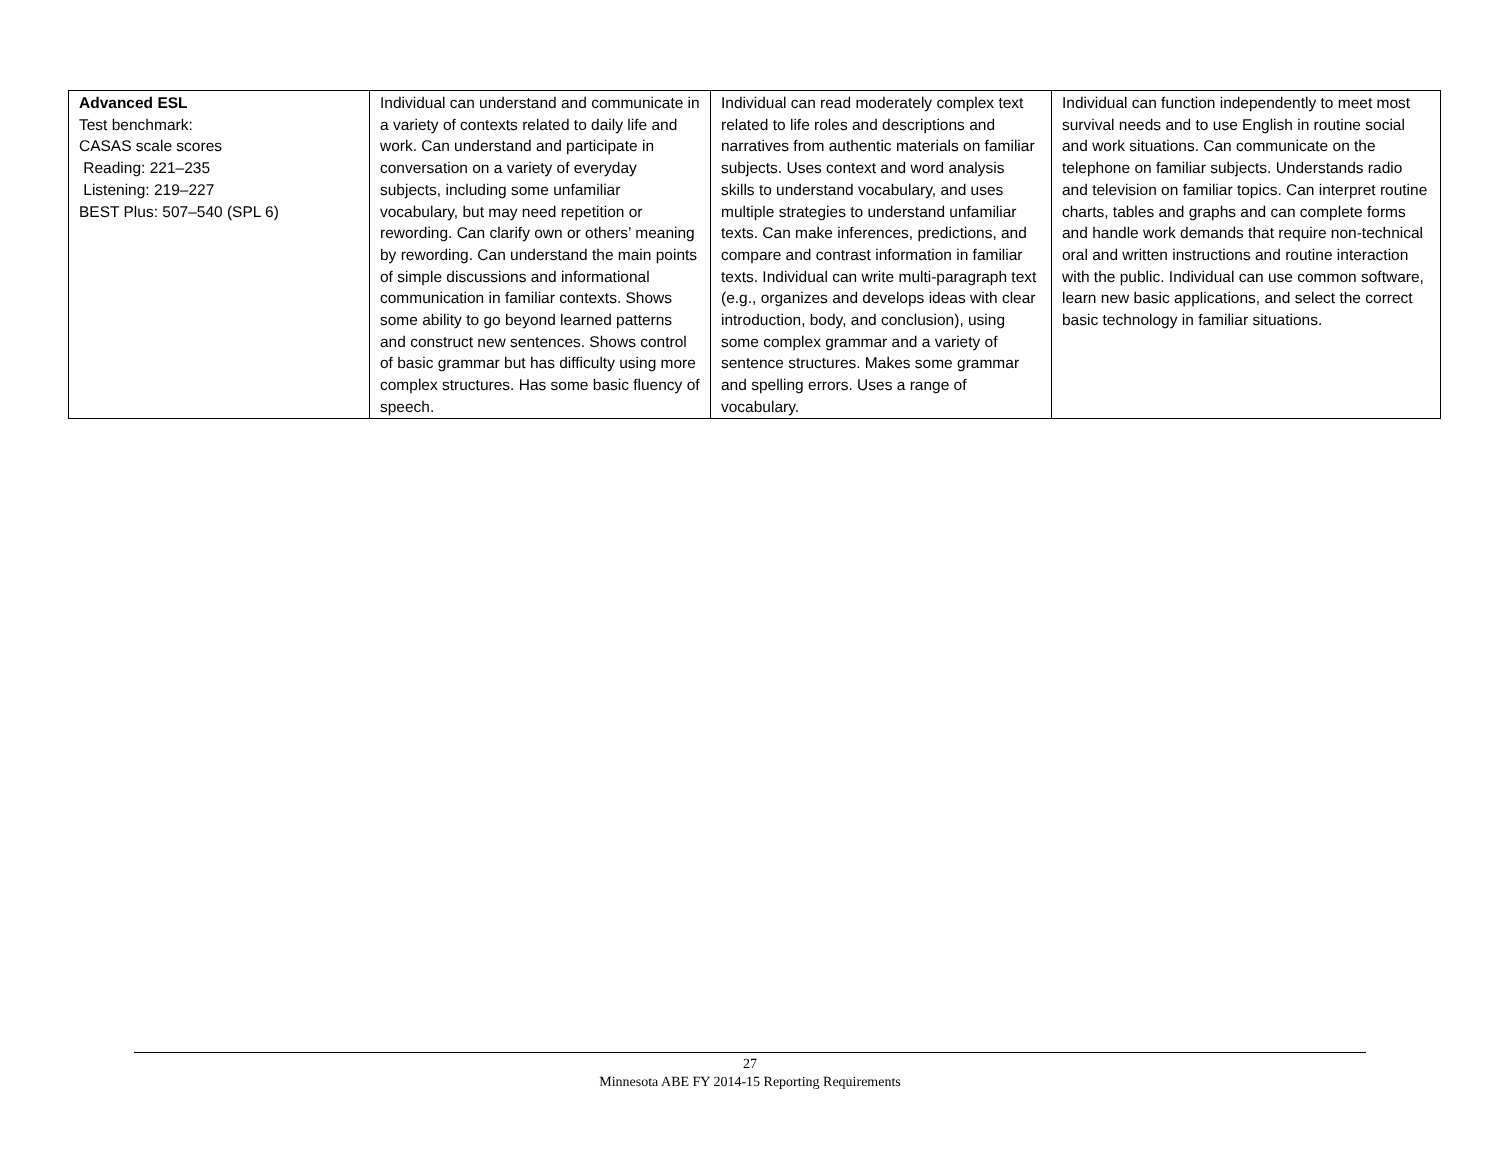| Advanced ESL Test benchmark: CASAS scale scores Reading: 221–235 Listening: 219–227 BEST Plus: 507–540 (SPL 6) | Individual can understand and communicate in a variety of contexts related to daily life and work. Can understand and participate in conversation on a variety of everyday subjects, including some unfamiliar vocabulary, but may need repetition or rewording. Can clarify own or others’ meaning by rewording. Can understand the main points of simple discussions and informational communication in familiar contexts. Shows some ability to go beyond learned patterns and construct new sentences. Shows control of basic grammar but has difficulty using more complex structures. Has some basic fluency of speech. | Individual can read moderately complex text related to life roles and descriptions and narratives from authentic materials on familiar subjects. Uses context and word analysis skills to understand vocabulary, and uses multiple strategies to understand unfamiliar texts. Can make inferences, predictions, and compare and contrast information in familiar texts. Individual can write multi-paragraph text (e.g., organizes and develops ideas with clear introduction, body, and conclusion), using some complex grammar and a variety of sentence structures. Makes some grammar and spelling errors. Uses a range of vocabulary. | Individual can function independently to meet most survival needs and to use English in routine social and work situations. Can communicate on the telephone on familiar subjects. Understands radio and television on familiar topics. Can interpret routine charts, tables and graphs and can complete forms and handle work demands that require non-technical oral and written instructions and routine interaction with the public. Individual can use common software, learn new basic applications, and select the correct basic technology in familiar situations. |
27
Minnesota ABE FY 2014-15 Reporting Requirements